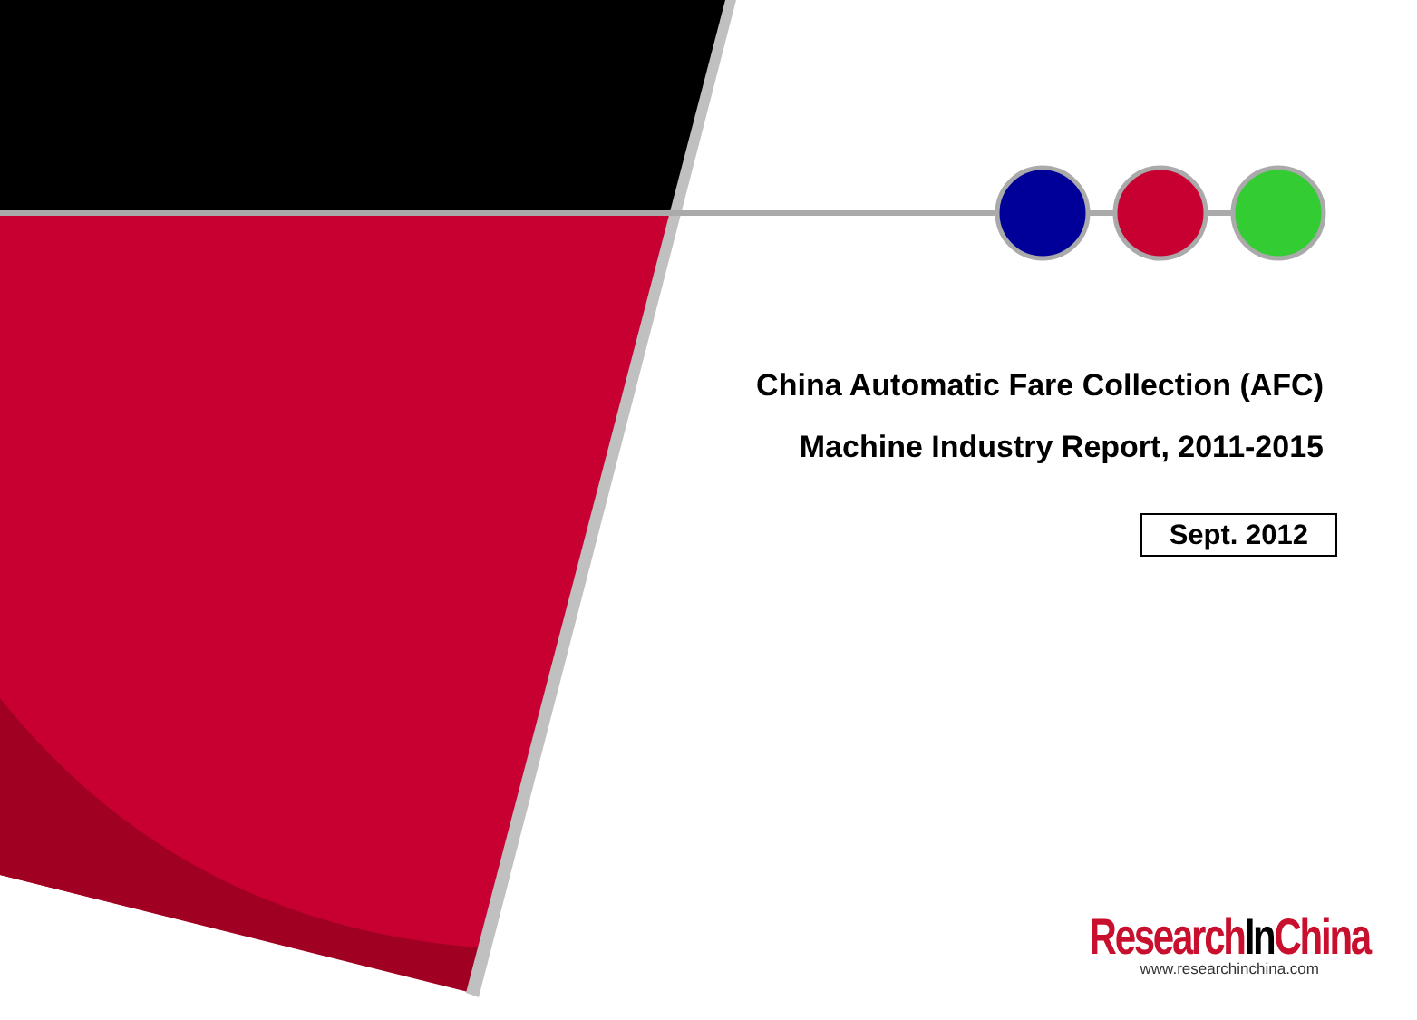China Automatic Fare Collection (AFC)
Machine Industry Report, 2011-2015
Sept. 2012
ResearchIn China
www.researchinchina.com